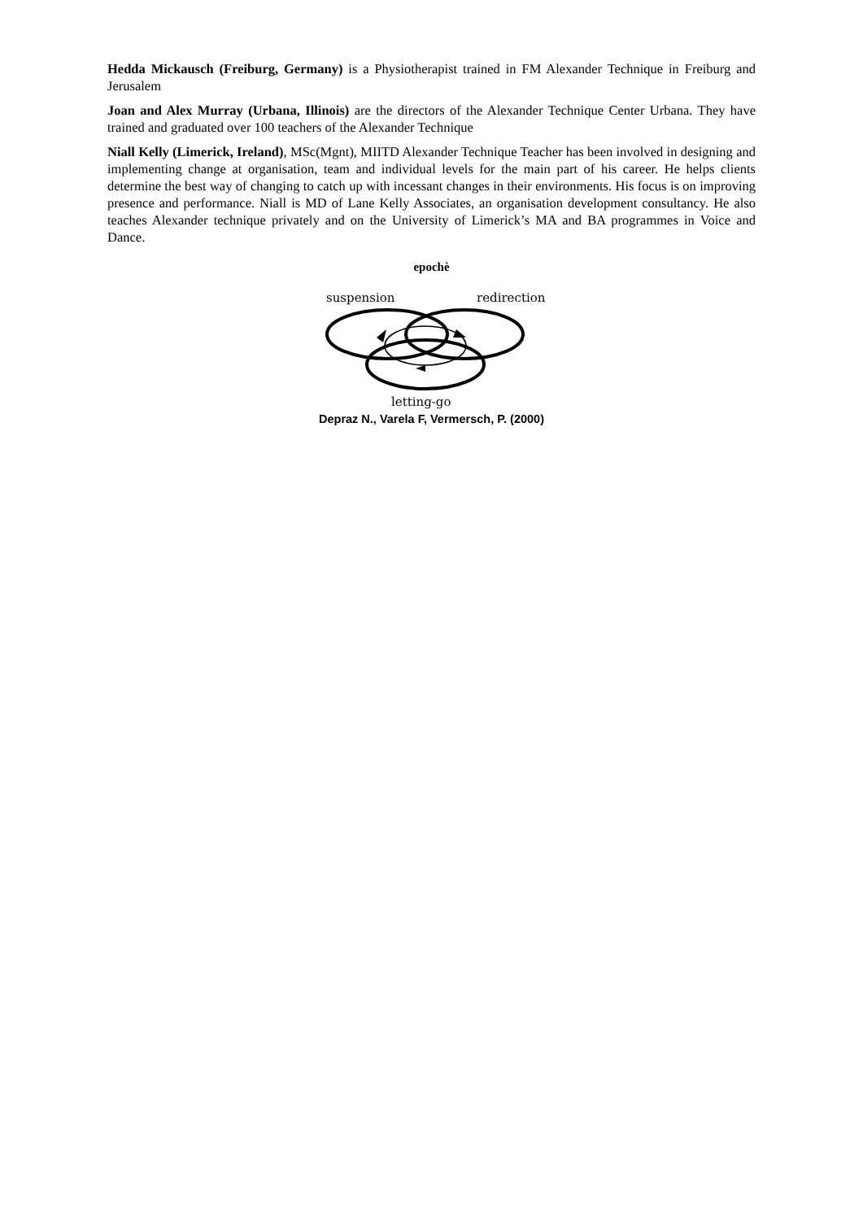Hedda Mickausch (Freiburg, Germany) is a Physiotherapist trained in FM Alexander Technique in Freiburg and Jerusalem
Joan and Alex Murray (Urbana, Illinois) are the directors of the Alexander Technique Center Urbana. They have trained and graduated over 100 teachers of the Alexander Technique
Niall Kelly (Limerick, Ireland), MSc(Mgnt), MIITD Alexander Technique Teacher has been involved in designing and implementing change at organisation, team and individual levels for the main part of his career. He helps clients determine the best way of changing to catch up with incessant changes in their environments. His focus is on improving presence and performance. Niall is MD of Lane Kelly Associates, an organisation development consultancy. He also teaches Alexander technique privately and on the University of Limerick’s MA and BA programmes in Voice and Dance.
epochè
suspension
redirection
letting-go
Depraz N., Varela F, Vermersch, P. (2000)